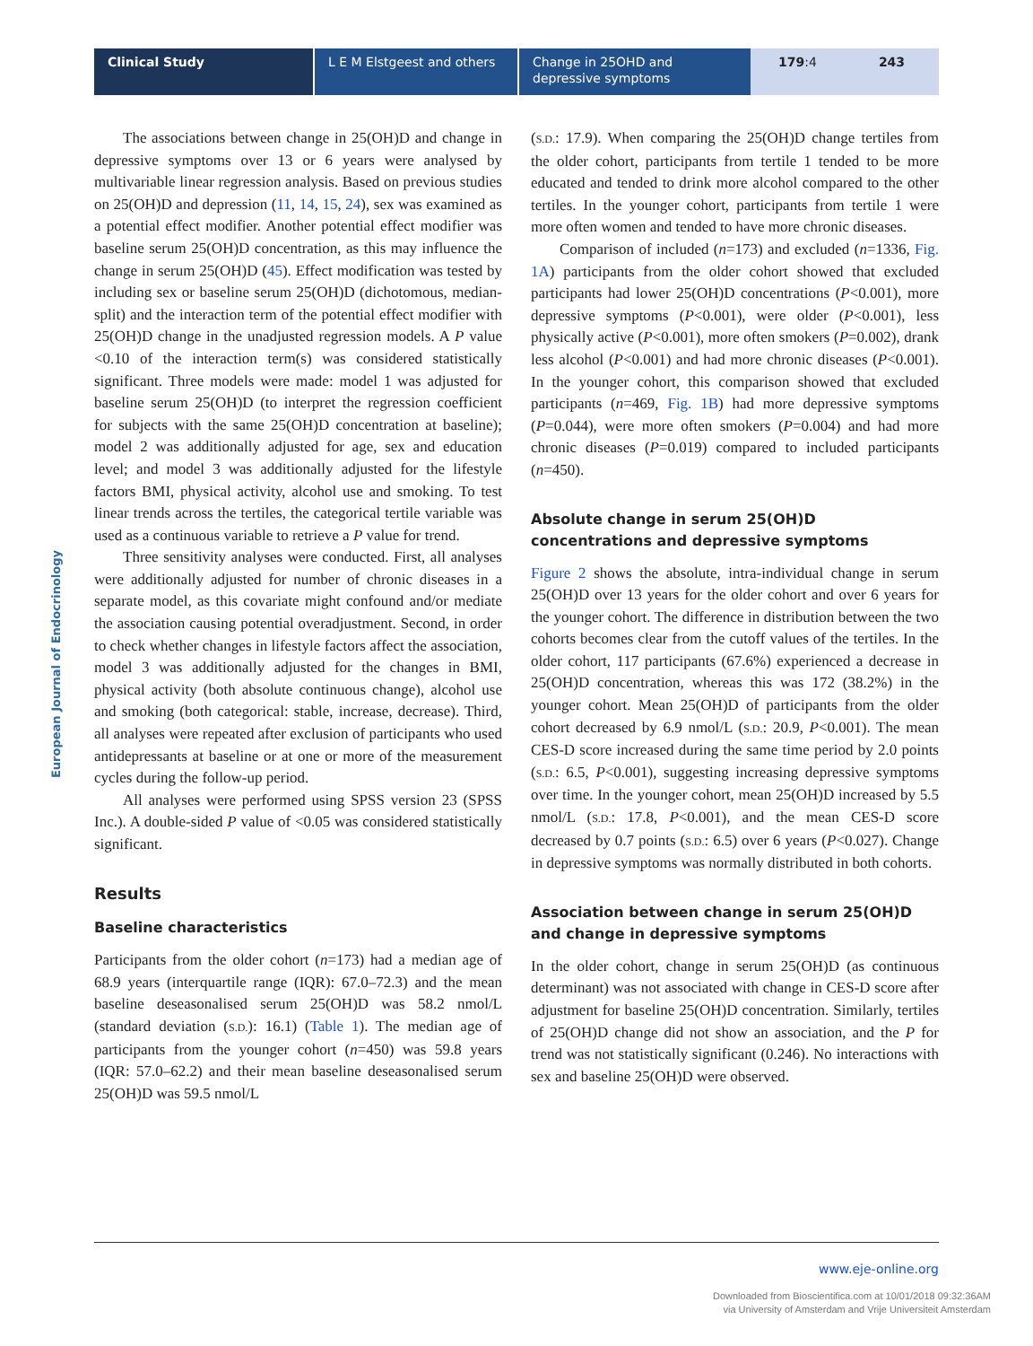Clinical Study L E M Elstgeest and others
Change in 25OHD and depressive symptoms
179:4 243
European Journal of Endocrinology
The associations between change in 25(OH)D and change in depressive symptoms over 13 or 6 years were analysed by multivariable linear regression analysis. Based on previous studies on 25(OH)D and depression (11, 14, 15, 24), sex was examined as a potential effect modifier. Another potential effect modifier was baseline serum 25(OH)D concentration, as this may influence the change in serum 25(OH)D (45). Effect modification was tested by including sex or baseline serum 25(OH)D (dichotomous, median-split) and the interaction term of the potential effect modifier with 25(OH)D change in the unadjusted regression models. A P value <0.10 of the interaction term(s) was considered statistically significant. Three models were made: model 1 was adjusted for baseline serum 25(OH)D (to interpret the regression coefficient for subjects with the same 25(OH)D concentration at baseline); model 2 was additionally adjusted for age, sex and education level; and model 3 was additionally adjusted for the lifestyle factors BMI, physical activity, alcohol use and smoking. To test linear trends across the tertiles, the categorical tertile variable was used as a continuous variable to retrieve a P value for trend.
Three sensitivity analyses were conducted. First, all analyses were additionally adjusted for number of chronic diseases in a separate model, as this covariate might confound and/or mediate the association causing potential overadjustment. Second, in order to check whether changes in lifestyle factors affect the association, model 3 was additionally adjusted for the changes in BMI, physical activity (both absolute continuous change), alcohol use and smoking (both categorical: stable, increase, decrease). Third, all analyses were repeated after exclusion of participants who used antidepressants at baseline or at one or more of the measurement cycles during the follow-up period.
All analyses were performed using SPSS version 23 (SPSS Inc.). A double-sided P value of <0.05 was considered statistically significant.
Results
Baseline characteristics
Participants from the older cohort (n=173) had a median age of 68.9 years (interquartile range (IQR): 67.0–72.3) and the mean baseline deseasonalised serum 25(OH)D was 58.2 nmol/L (standard deviation (S.D.): 16.1) (Table 1). The median age of participants from the younger cohort (n=450) was 59.8 years (IQR: 57.0–62.2) and their mean baseline deseasonalised serum 25(OH)D was 59.5 nmol/L
(S.D.: 17.9). When comparing the 25(OH)D change tertiles from the older cohort, participants from tertile 1 tended to be more educated and tended to drink more alcohol compared to the other tertiles. In the younger cohort, participants from tertile 1 were more often women and tended to have more chronic diseases.
Comparison of included (n=173) and excluded (n=1336, Fig. 1A) participants from the older cohort showed that excluded participants had lower 25(OH)D concentrations (P<0.001), more depressive symptoms (P<0.001), were older (P<0.001), less physically active (P<0.001), more often smokers (P=0.002), drank less alcohol (P<0.001) and had more chronic diseases (P<0.001). In the younger cohort, this comparison showed that excluded participants (n=469, Fig. 1B) had more depressive symptoms (P=0.044), were more often smokers (P=0.004) and had more chronic diseases (P=0.019) compared to included participants (n=450).
Absolute change in serum 25(OH)D concentrations and depressive symptoms
Figure 2 shows the absolute, intra-individual change in serum 25(OH)D over 13 years for the older cohort and over 6 years for the younger cohort. The difference in distribution between the two cohorts becomes clear from the cutoff values of the tertiles. In the older cohort, 117 participants (67.6%) experienced a decrease in 25(OH)D concentration, whereas this was 172 (38.2%) in the younger cohort. Mean 25(OH)D of participants from the older cohort decreased by 6.9 nmol/L (S.D.: 20.9, P<0.001). The mean CES-D score increased during the same time period by 2.0 points (S.D.: 6.5, P<0.001), suggesting increasing depressive symptoms over time. In the younger cohort, mean 25(OH)D increased by 5.5 nmol/L (S.D.: 17.8, P<0.001), and the mean CES-D score decreased by 0.7 points (S.D.: 6.5) over 6 years (P<0.027). Change in depressive symptoms was normally distributed in both cohorts.
Association between change in serum 25(OH)D and change in depressive symptoms
In the older cohort, change in serum 25(OH)D (as continuous determinant) was not associated with change in CES-D score after adjustment for baseline 25(OH)D concentration. Similarly, tertiles of 25(OH)D change did not show an association, and the P for trend was not statistically significant (0.246). No interactions with sex and baseline 25(OH)D were observed.
www.eje-online.org
Downloaded from Bioscientifica.com at 10/01/2018 09:32:36AM
via University of Amsterdam and Vrije Universiteit Amsterdam